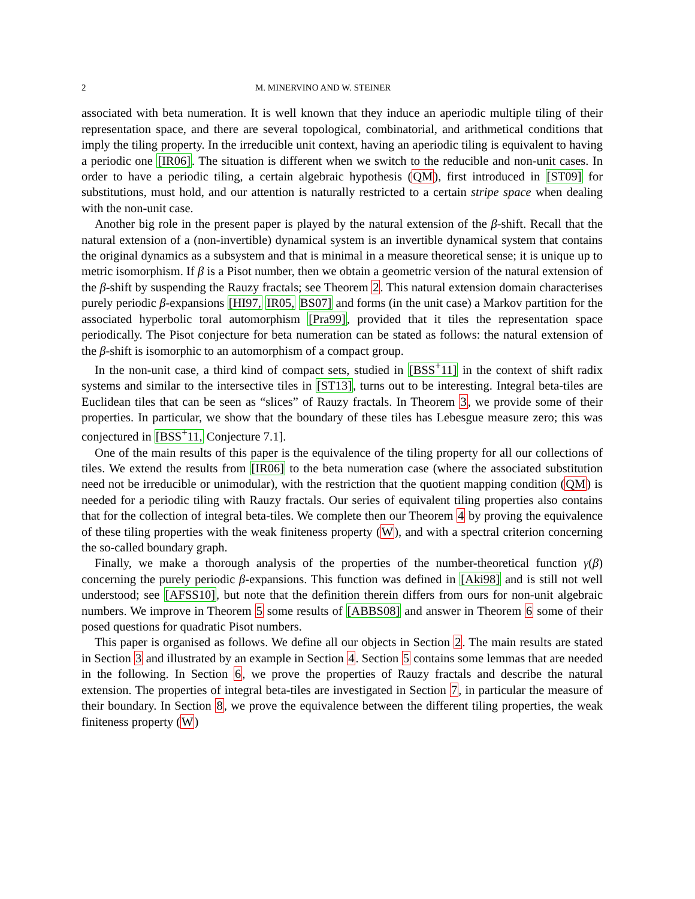2 M. MINERVINO AND W. STEINER
associated with beta numeration. It is well known that they induce an aperiodic multiple tiling of their representation space, and there are several topological, combinatorial, and arithmetical conditions that imply the tiling property. In the irreducible unit context, having an aperiodic tiling is equivalent to having a periodic one [IR06]. The situation is different when we switch to the reducible and non-unit cases. In order to have a periodic tiling, a certain algebraic hypothesis (QM), first introduced in [ST09] for substitutions, must hold, and our attention is naturally restricted to a certain stripe space when dealing with the non-unit case.
Another big role in the present paper is played by the natural extension of the β-shift. Recall that the natural extension of a (non-invertible) dynamical system is an invertible dynamical system that contains the original dynamics as a subsystem and that is minimal in a measure theoretical sense; it is unique up to metric isomorphism. If β is a Pisot number, then we obtain a geometric version of the natural extension of the β-shift by suspending the Rauzy fractals; see Theorem 2. This natural extension domain characterises purely periodic β-expansions [HI97, IR05, BS07] and forms (in the unit case) a Markov partition for the associated hyperbolic toral automorphism [Pra99], provided that it tiles the representation space periodically. The Pisot conjecture for beta numeration can be stated as follows: the natural extension of the β-shift is isomorphic to an automorphism of a compact group.
In the non-unit case, a third kind of compact sets, studied in [BSS<sup>+</sup>11] in the context of shift radix systems and similar to the intersective tiles in [ST13], turns out to be interesting. Integral beta-tiles are Euclidean tiles that can be seen as “slices” of Rauzy fractals. In Theorem 3, we provide some of their properties. In particular, we show that the boundary of these tiles has Lebesgue measure zero; this was conjectured in [BSS<sup>+</sup>11, Conjecture 7.1].
One of the main results of this paper is the equivalence of the tiling property for all our collections of tiles. We extend the results from [IR06] to the beta numeration case (where the associated substitution need not be irreducible or unimodular), with the restriction that the quotient mapping condition (QM) is needed for a periodic tiling with Rauzy fractals. Our series of equivalent tiling properties also contains that for the collection of integral beta-tiles. We complete then our Theorem 4 by proving the equivalence of these tiling properties with the weak finiteness property (W), and with a spectral criterion concerning the so-called boundary graph.
Finally, we make a thorough analysis of the properties of the number-theoretical function γ(β) concerning the purely periodic β-expansions. This function was defined in [Aki98] and is still not well understood; see [AFSS10], but note that the definition therein differs from ours for non-unit algebraic numbers. We improve in Theorem 5 some results of [ABBS08] and answer in Theorem 6 some of their posed questions for quadratic Pisot numbers.
This paper is organised as follows. We define all our objects in Section 2. The main results are stated in Section 3 and illustrated by an example in Section 4. Section 5 contains some lemmas that are needed in the following. In Section 6, we prove the properties of Rauzy fractals and describe the natural extension. The properties of integral beta-tiles are investigated in Section 7, in particular the measure of their boundary. In Section 8, we prove the equivalence between the different tiling properties, the weak finiteness property (W)